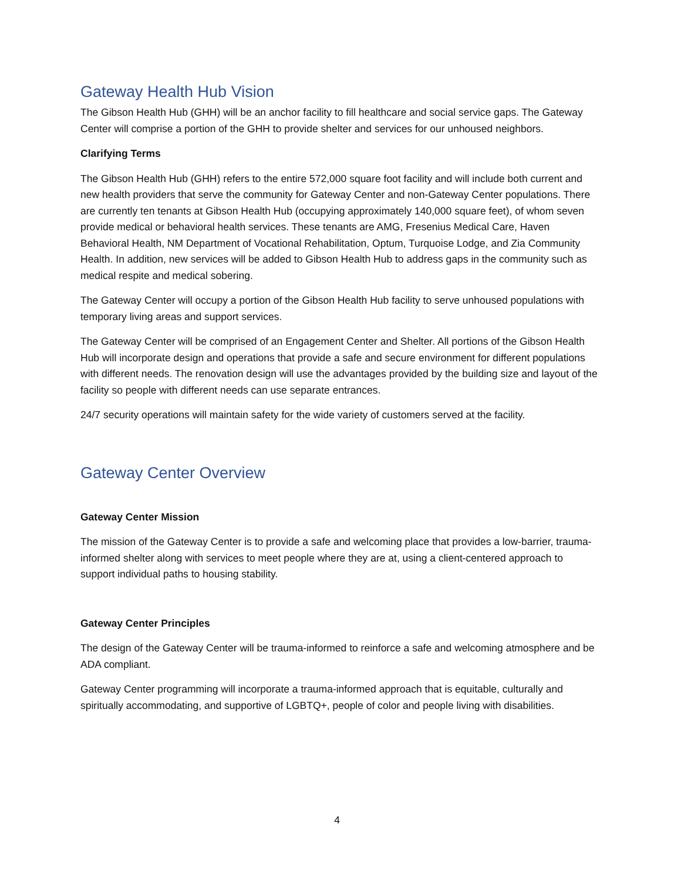Gateway Health Hub Vision
The Gibson Health Hub (GHH) will be an anchor facility to fill healthcare and social service gaps. The Gateway Center will comprise a portion of the GHH to provide shelter and services for our unhoused neighbors.
Clarifying Terms
The Gibson Health Hub (GHH) refers to the entire 572,000 square foot facility and will include both current and new health providers that serve the community for Gateway Center and non-Gateway Center populations. There are currently ten tenants at Gibson Health Hub (occupying approximately 140,000 square feet), of whom seven provide medical or behavioral health services. These tenants are AMG, Fresenius Medical Care, Haven Behavioral Health, NM Department of Vocational Rehabilitation, Optum, Turquoise Lodge, and Zia Community Health. In addition, new services will be added to Gibson Health Hub to address gaps in the community such as medical respite and medical sobering.
The Gateway Center will occupy a portion of the Gibson Health Hub facility to serve unhoused populations with temporary living areas and support services.
The Gateway Center will be comprised of an Engagement Center and Shelter. All portions of the Gibson Health Hub will incorporate design and operations that provide a safe and secure environment for different populations with different needs. The renovation design will use the advantages provided by the building size and layout of the facility so people with different needs can use separate entrances.
24/7 security operations will maintain safety for the wide variety of customers served at the facility.
Gateway Center Overview
Gateway Center Mission
The mission of the Gateway Center is to provide a safe and welcoming place that provides a low-barrier, trauma-informed shelter along with services to meet people where they are at, using a client-centered approach to support individual paths to housing stability.
Gateway Center Principles
The design of the Gateway Center will be trauma-informed to reinforce a safe and welcoming atmosphere and be ADA compliant.
Gateway Center programming will incorporate a trauma-informed approach that is equitable, culturally and spiritually accommodating, and supportive of LGBTQ+, people of color and people living with disabilities.
4